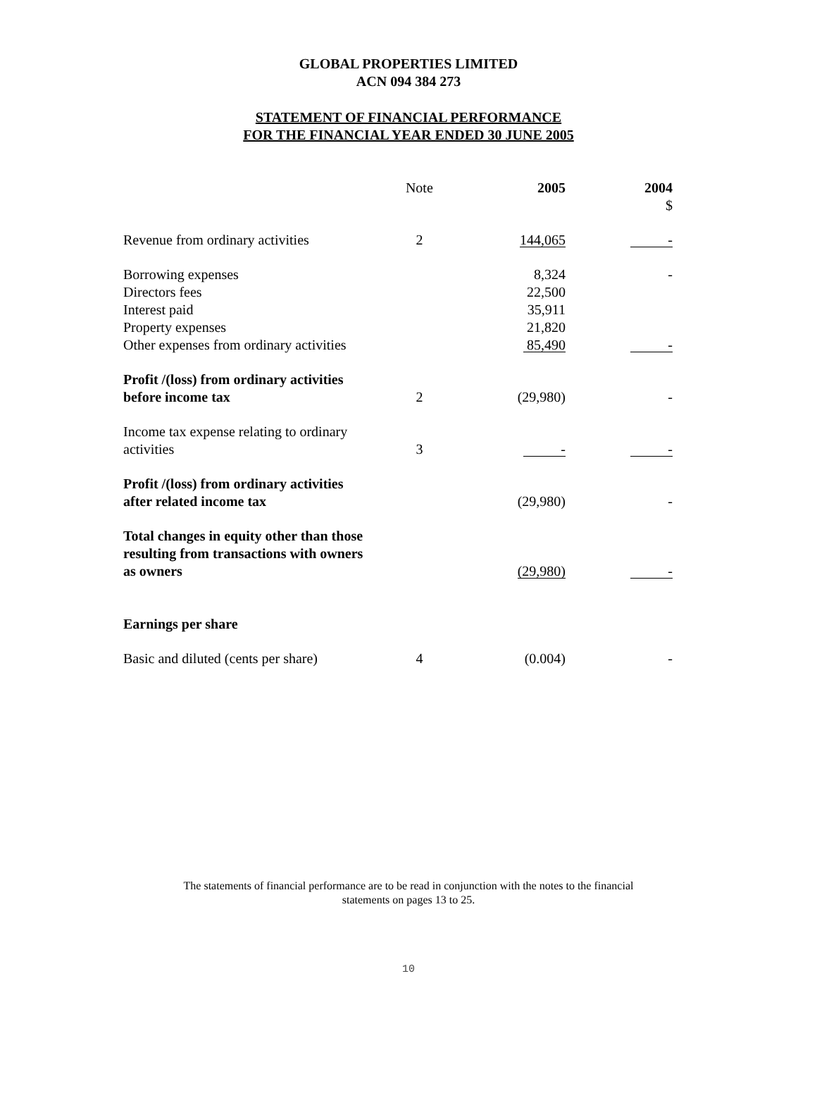GLOBAL PROPERTIES LIMITED
ACN 094 384 273
STATEMENT OF FINANCIAL PERFORMANCE
FOR THE FINANCIAL YEAR ENDED 30 JUNE 2005
| | Note | 2005 | 2004 $ |
| --- | --- | --- | --- |
| Revenue from ordinary activities | 2 | 144,065 | - |
| Borrowing expenses | | 8,324 | - |
| Directors fees | | 22,500 | |
| Interest paid | | 35,911 | |
| Property expenses | | 21,820 | |
| Other expenses from ordinary activities | | 85,490 | - |
| Profit /(loss) from ordinary activities before income tax | 2 | (29,980) | - |
| Income tax expense relating to ordinary activities | 3 | - | - |
| Profit /(loss) from ordinary activities after related income tax | | (29,980) | - |
| Total changes in equity other than those resulting from transactions with owners as owners | | (29,980) | - |
| Earnings per share | | | |
| Basic and diluted (cents per share) | 4 | (0.004) | - |
The statements of financial performance are to be read in conjunction with the notes to the financial
statements on pages 13 to 25.
10